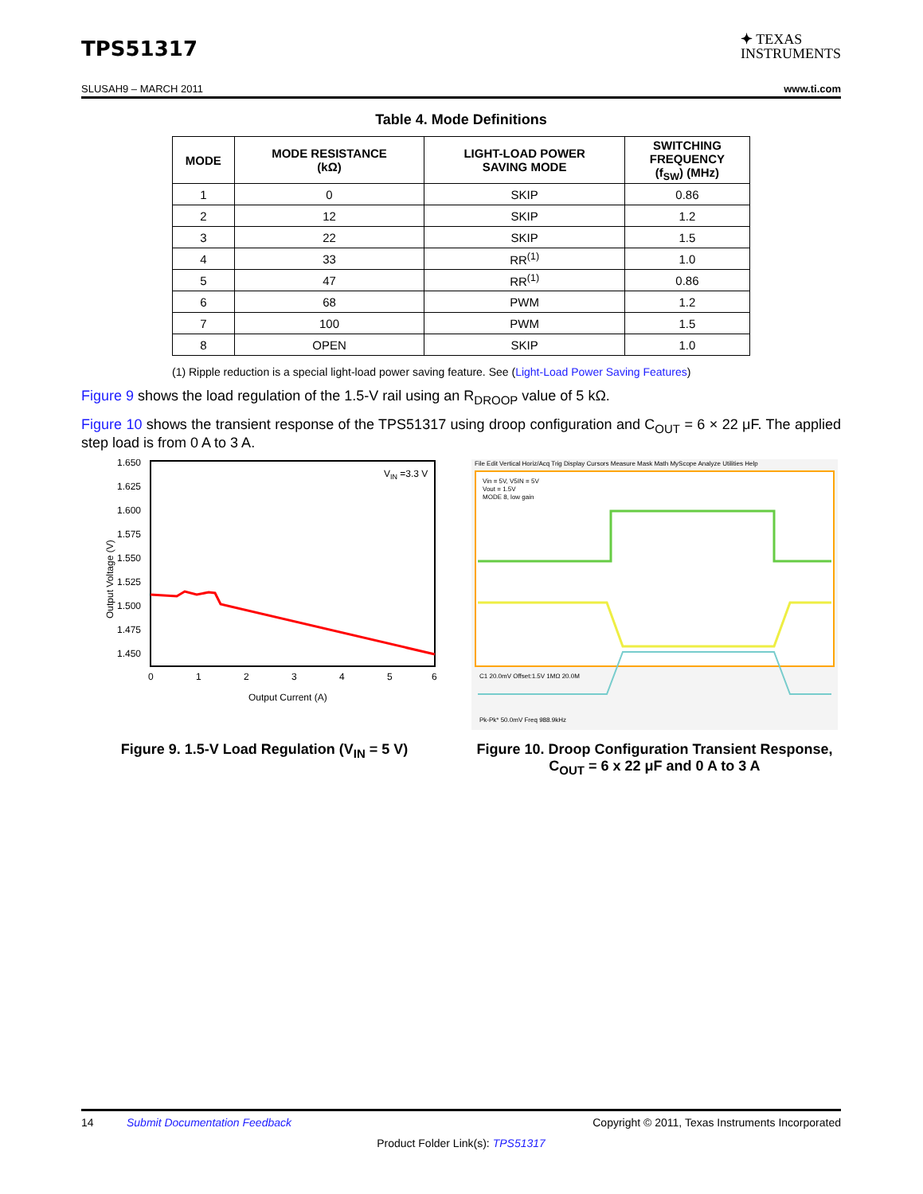TPS51317
✦ TEXAS
INSTRUMENTS
SLUSAH9 – MARCH 2011 www.ti.com
Table 4. Mode Definitions
| MODE | MODE RESISTANCE (kΩ) | LIGHT-LOAD POWER SAVING MODE | SWITCHING FREQUENCY (f<sub>SW</sub>) (MHz) |
| --- | --- | --- | --- |
| 1 | 0 | SKIP | 0.86 |
| 2 | 12 | SKIP | 1.2 |
| 3 | 22 | SKIP | 1.5 |
| 4 | 33 | RR<sup>(1)</sup> | 1.0 |
| 5 | 47 | RR<sup>(1)</sup> | 0.86 |
| 6 | 68 | PWM | 1.2 |
| 7 | 100 | PWM | 1.5 |
| 8 | OPEN | SKIP | 1.0 |
(1) Ripple reduction is a special light-load power saving feature. See (Light-Load Power Saving Features)
Figure 9 shows the load regulation of the 1.5-V rail using an R<sub>DROOP</sub> value of 5 kΩ.
Figure 10 shows the transient response of the TPS51317 using droop configuration and C<sub>OUT</sub> = 6 × 22 μF. The applied step load is from 0 A to 3 A.
1.650
1.625
1.600
1.575
1.550
1.525
1.500
1.475
1.450
0
1
2
3
4
5
6
Output Current (A)
VIN =3.3 V
Output Voltage (V)
File Edit Vertical Horiz/Acq Trig Display Cursors Measure Mask Math MyScope Analyze Utilities Help
Vin = 5V, V5IN = 5V
Vout = 1.5V
MODE 8, low gain
C1 20.0mV Offset:1.5V 1MΩ 20.0M
Pk-Pk* 50.0mV Freq 988.9kHz
Figure 9. 1.5-V Load Regulation (V<sub>IN</sub> = 5 V)
Figure 10. Droop Configuration Transient Response, C<sub>OUT</sub> = 6 x 22 μF and 0 A to 3 A
14 Submit Documentation Feedback Copyright © 2011, Texas Instruments Incorporated
Product Folder Link(s): TPS51317